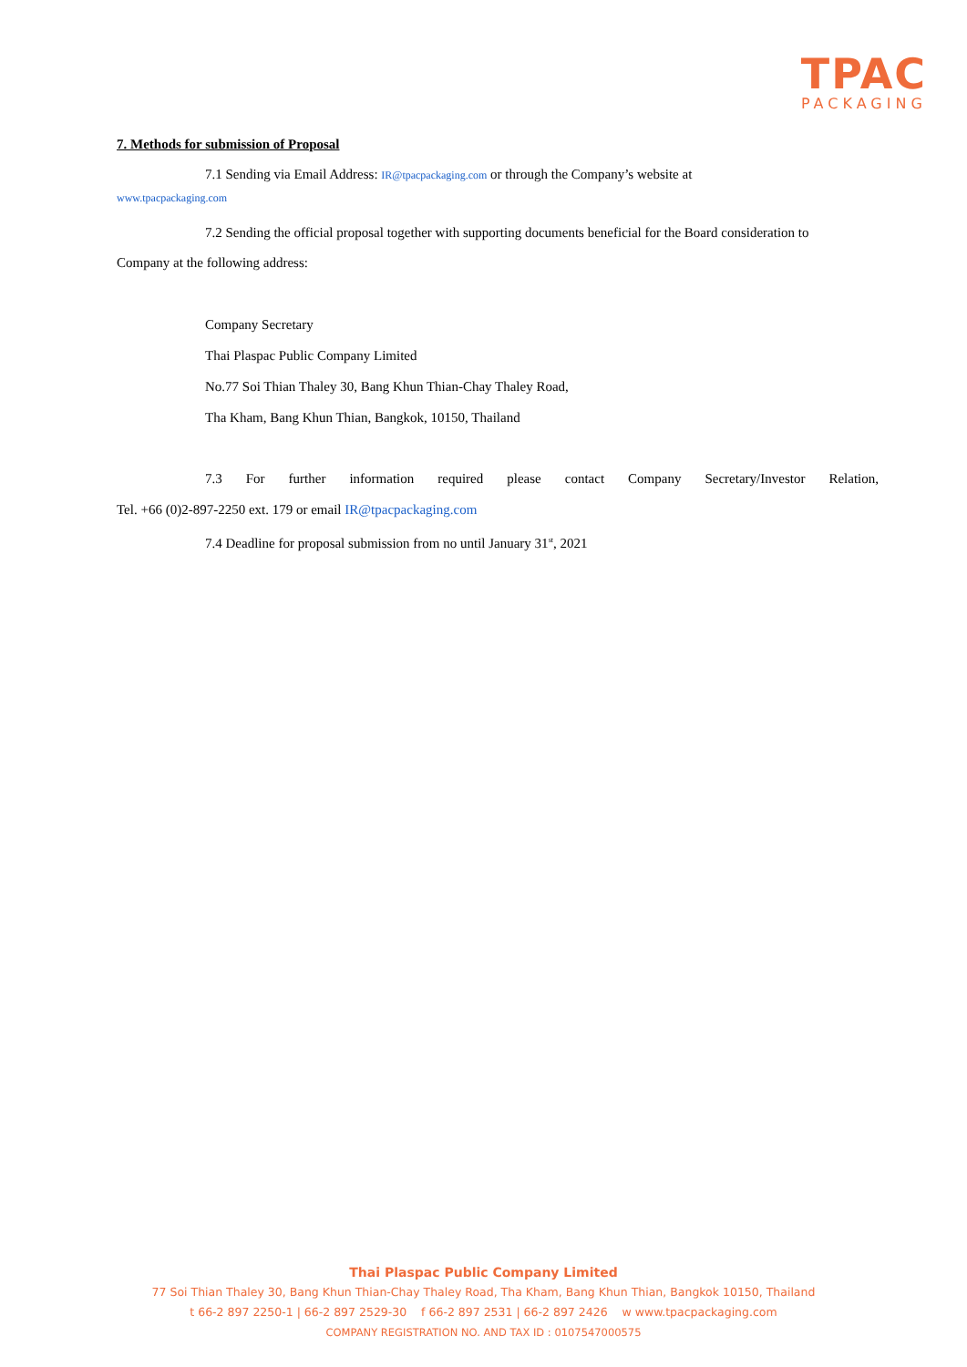TPAC
PACKAGING
7. Methods for submission of Proposal
7.1 Sending via Email Address: IR@tpacpackaging.com or through the Company’s website at
www.tpacpackaging.com
7.2 Sending the official proposal together with supporting documents beneficial for the Board consideration to
Company at the following address:
Company Secretary
Thai Plaspac Public Company Limited
No.77 Soi Thian Thaley 30, Bang Khun Thian-Chay Thaley Road,
Tha Kham, Bang Khun Thian, Bangkok, 10150, Thailand
7.3 For further information required please contact Company Secretary/Investor Relation,
Tel. +66 (0)2-897-2250 ext. 179 or email IR@tpacpackaging.com
7.4 Deadline for proposal submission from no until January 31<sup>st</sup>, 2021
Thai Plaspac Public Company Limited
77 Soi Thian Thaley 30, Bang Khun Thian-Chay Thaley Road, Tha Kham, Bang Khun Thian, Bangkok 10150, Thailand
t 66-2 897 2250-1 | 66-2 897 2529-30 f 66-2 897 2531 | 66-2 897 2426 w www.tpacpackaging.com
COMPANY REGISTRATION NO. AND TAX ID : 0107547000575